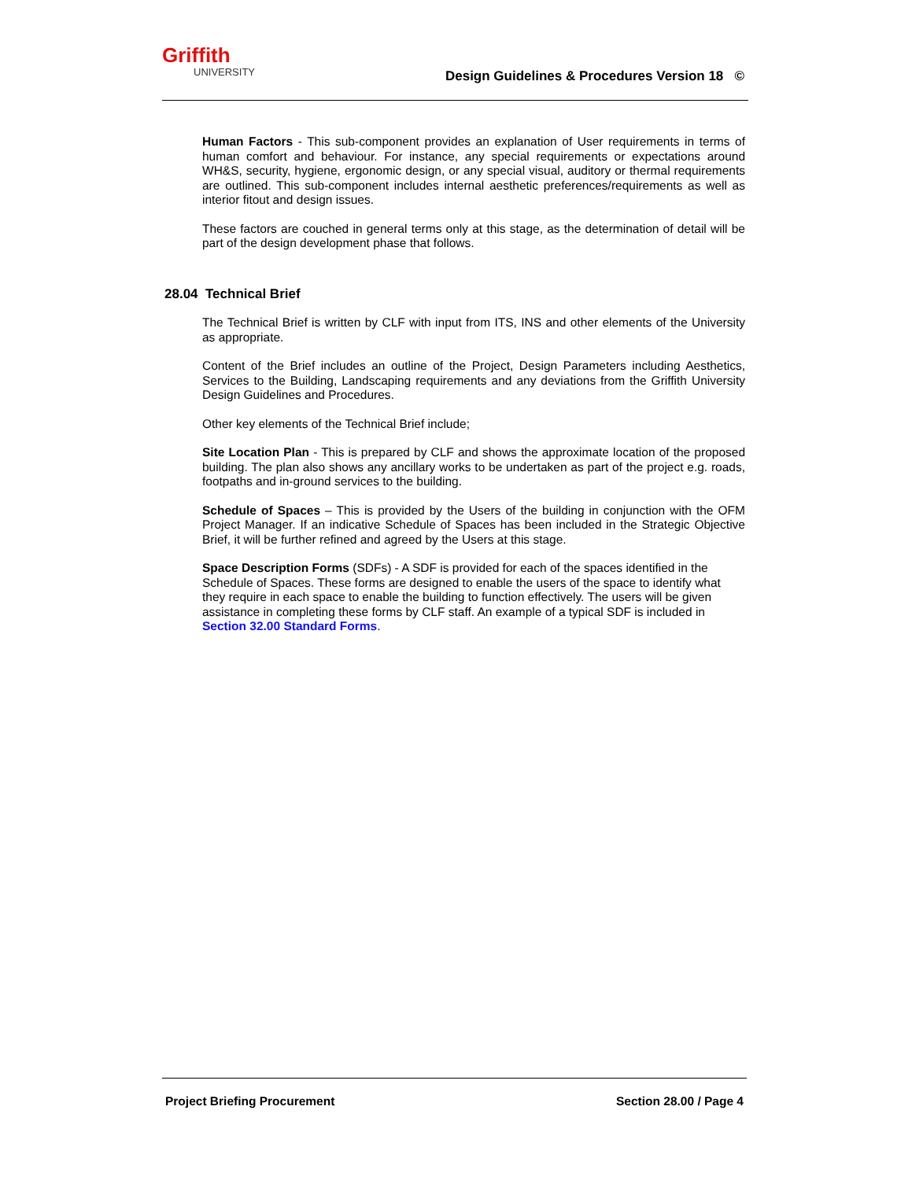Griffith
UNIVERSITY
Design Guidelines & Procedures Version 18 ©
Human Factors - This sub-component provides an explanation of User requirements in terms of human comfort and behaviour. For instance, any special requirements or expectations around WH&S, security, hygiene, ergonomic design, or any special visual, auditory or thermal requirements are outlined. This sub-component includes internal aesthetic preferences/requirements as well as interior fitout and design issues.
These factors are couched in general terms only at this stage, as the determination of detail will be part of the design development phase that follows.
28.04 Technical Brief
The Technical Brief is written by CLF with input from ITS, INS and other elements of the University as appropriate.
Content of the Brief includes an outline of the Project, Design Parameters including Aesthetics, Services to the Building, Landscaping requirements and any deviations from the Griffith University Design Guidelines and Procedures.
Other key elements of the Technical Brief include;
Site Location Plan - This is prepared by CLF and shows the approximate location of the proposed building. The plan also shows any ancillary works to be undertaken as part of the project e.g. roads, footpaths and in-ground services to the building.
Schedule of Spaces – This is provided by the Users of the building in conjunction with the OFM Project Manager. If an indicative Schedule of Spaces has been included in the Strategic Objective Brief, it will be further refined and agreed by the Users at this stage.
Space Description Forms (SDFs) - A SDF is provided for each of the spaces identified in the Schedule of Spaces. These forms are designed to enable the users of the space to identify what they require in each space to enable the building to function effectively. The users will be given assistance in completing these forms by CLF staff. An example of a typical SDF is included in Section 32.00 Standard Forms.
Project Briefing Procurement Section 28.00 / Page 4